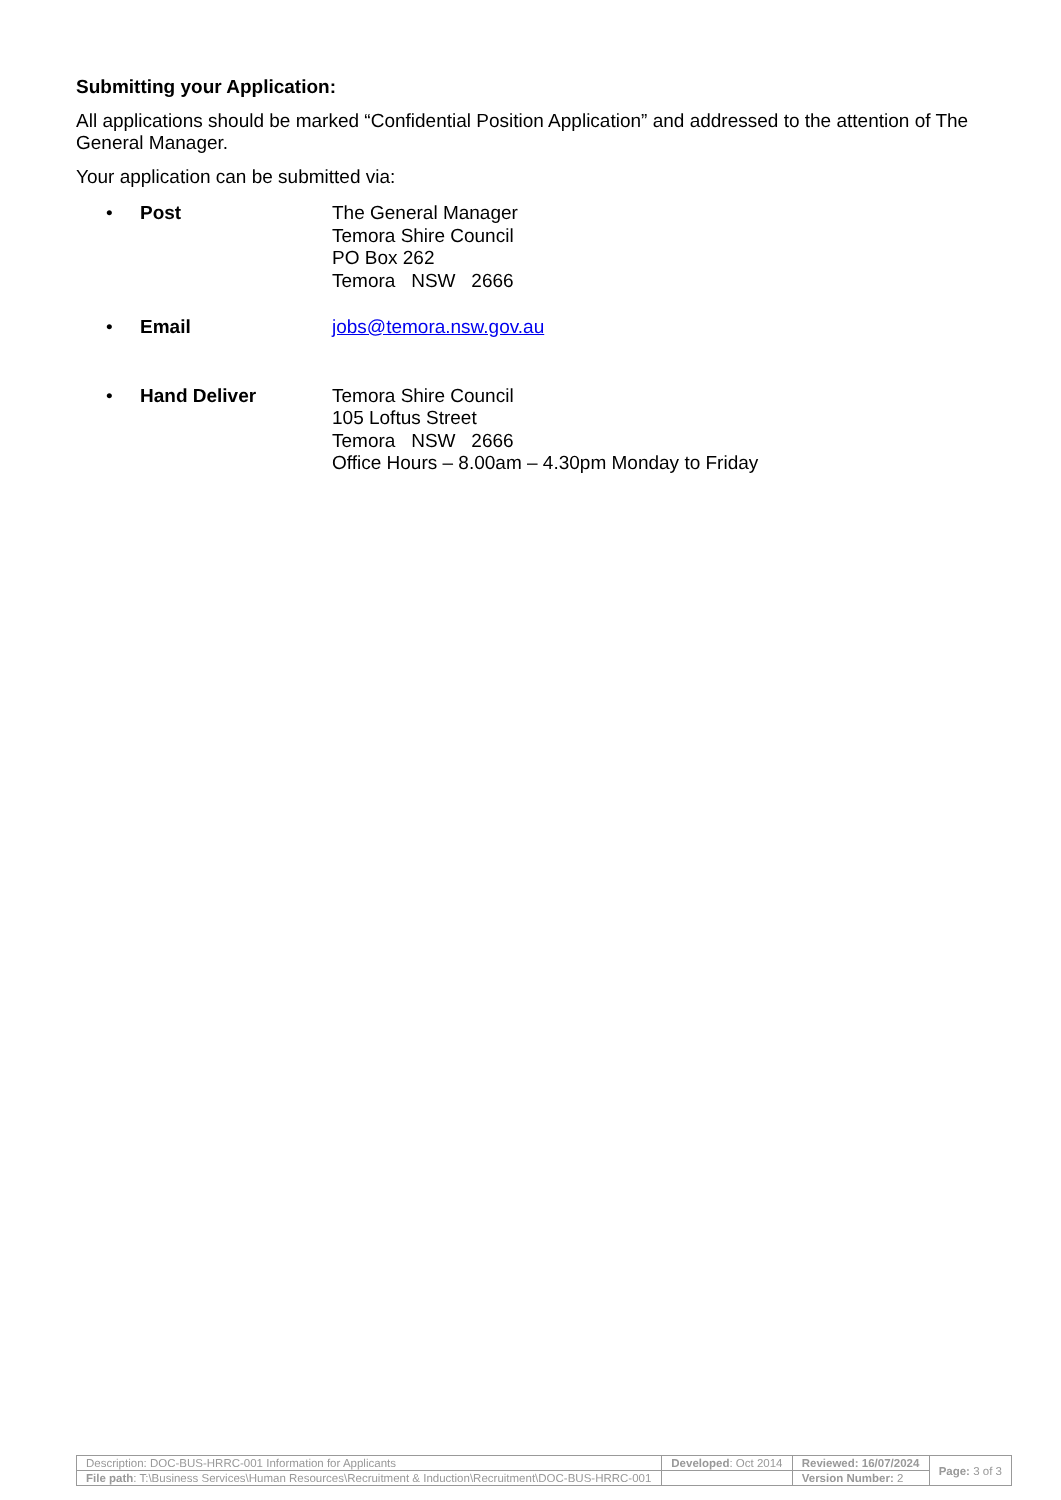Submitting your Application:
All applications should be marked “Confidential Position Application” and addressed to the attention of The General Manager.
Your application can be submitted via:
• Post The General Manager
Temora Shire Council
PO Box 262
Temora NSW 2666
• Email jobs@temora.nsw.gov.au
• Hand Deliver Temora Shire Council
105 Loftus Street
Temora NSW 2666
Office Hours – 8.00am – 4.30pm Monday to Friday
| Description: DOC-BUS-HRRC-001 Information for Applicants | Developed : Oct 2014 | Reviewed: 16/07/2024 | Page: 3 of 3 |
| File path : T:\Business Services\Human Resources\Recruitment & Induction\Recruitment\DOC-BUS-HRRC-001 | | Version Number: 2 | |